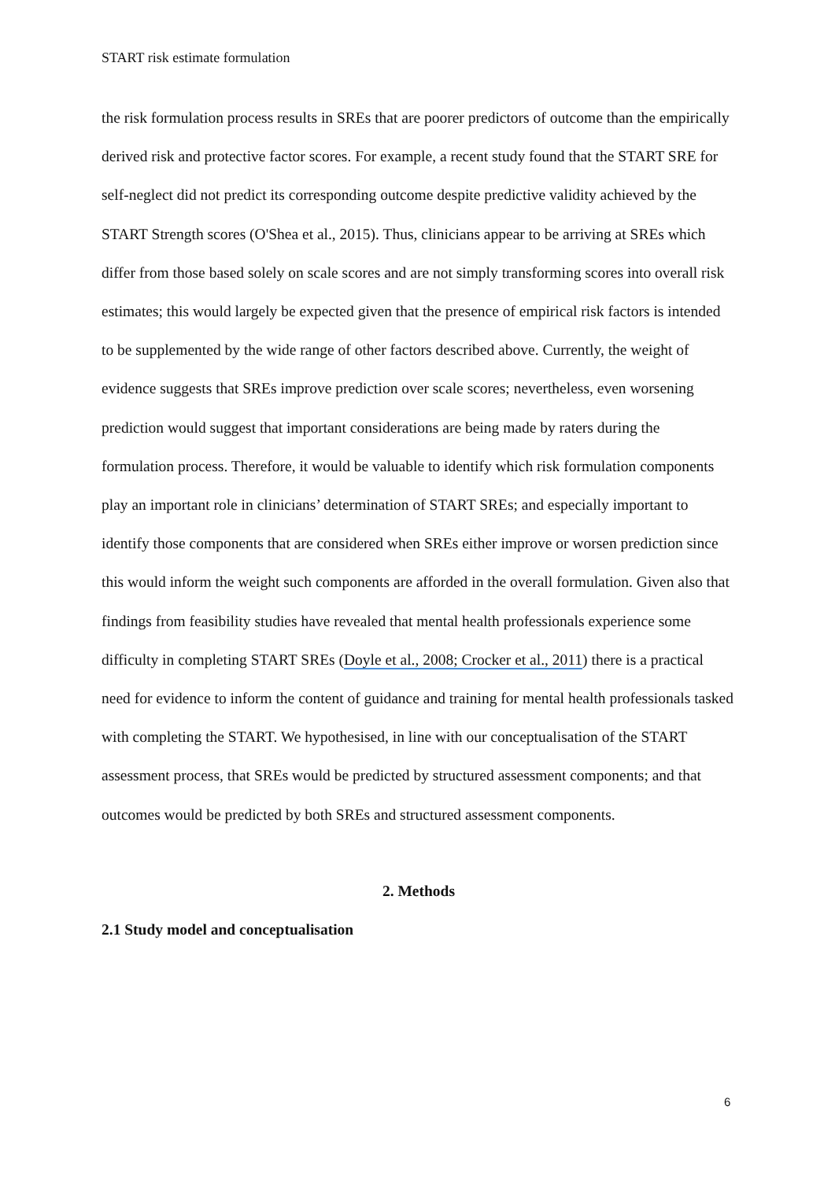START risk estimate formulation
the risk formulation process results in SREs that are poorer predictors of outcome than the empirically derived risk and protective factor scores. For example, a recent study found that the START SRE for self-neglect did not predict its corresponding outcome despite predictive validity achieved by the START Strength scores (O'Shea et al., 2015). Thus, clinicians appear to be arriving at SREs which differ from those based solely on scale scores and are not simply transforming scores into overall risk estimates; this would largely be expected given that the presence of empirical risk factors is intended to be supplemented by the wide range of other factors described above. Currently, the weight of evidence suggests that SREs improve prediction over scale scores; nevertheless, even worsening prediction would suggest that important considerations are being made by raters during the formulation process. Therefore, it would be valuable to identify which risk formulation components play an important role in clinicians’ determination of START SREs; and especially important to identify those components that are considered when SREs either improve or worsen prediction since this would inform the weight such components are afforded in the overall formulation. Given also that findings from feasibility studies have revealed that mental health professionals experience some difficulty in completing START SREs (Doyle et al., 2008; Crocker et al., 2011) there is a practical need for evidence to inform the content of guidance and training for mental health professionals tasked with completing the START. We hypothesised, in line with our conceptualisation of the START assessment process, that SREs would be predicted by structured assessment components; and that outcomes would be predicted by both SREs and structured assessment components.
2. Methods
2.1 Study model and conceptualisation
6